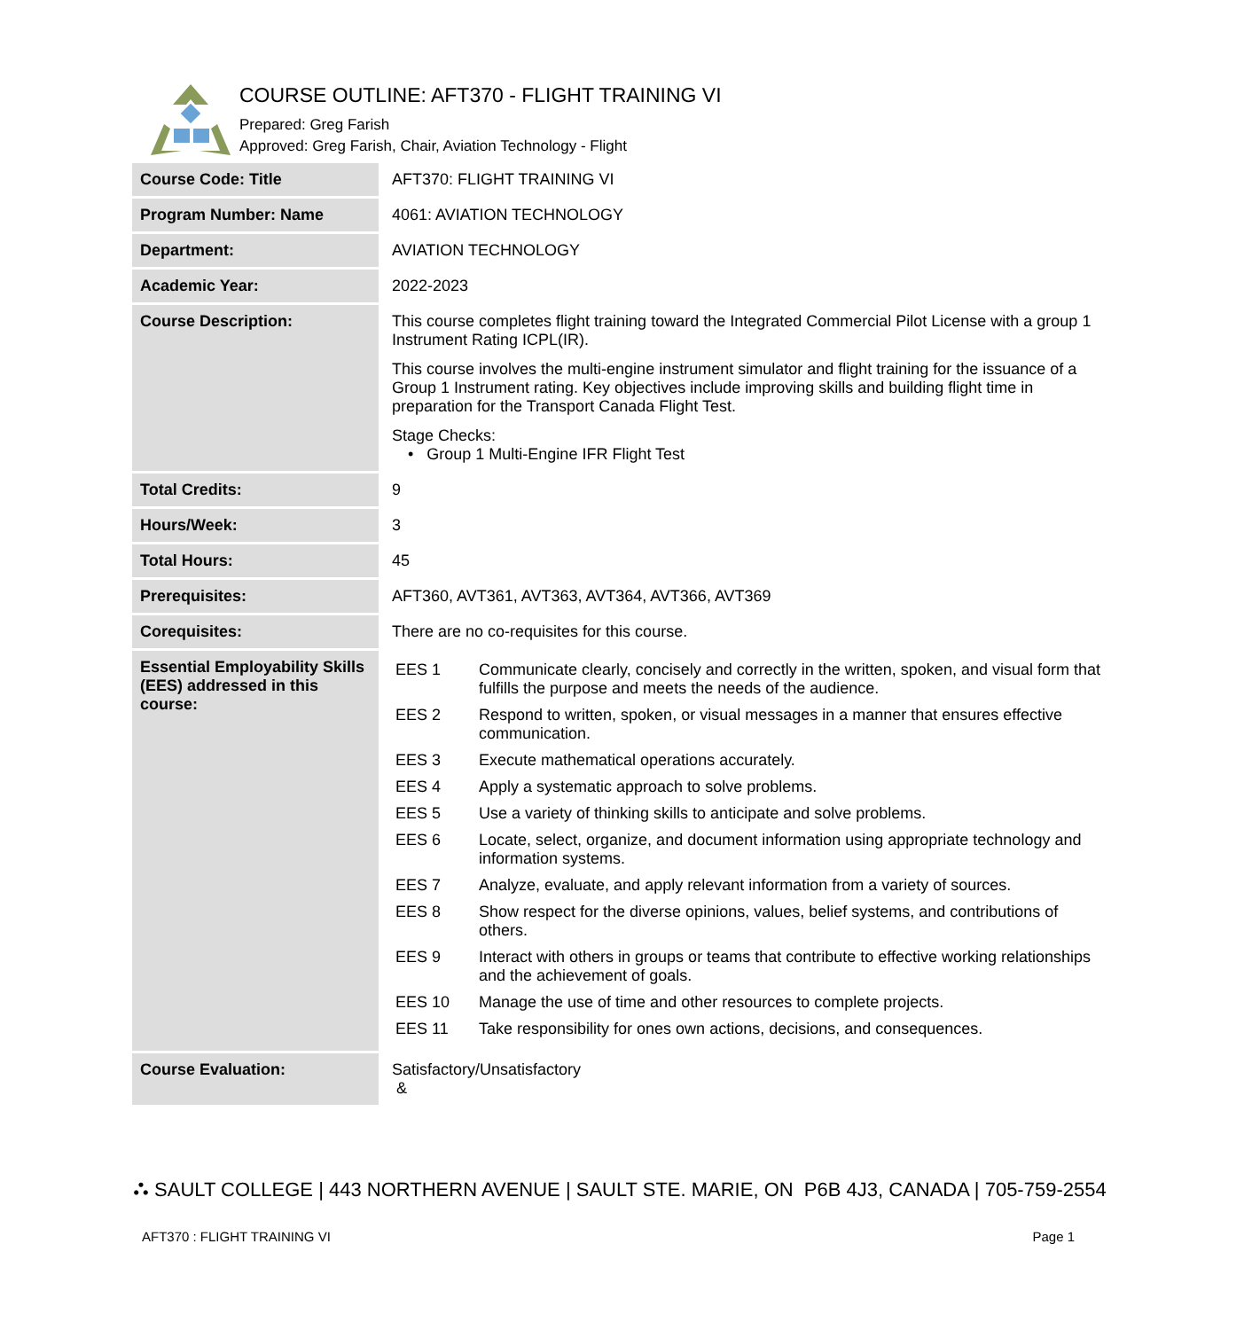COURSE OUTLINE: AFT370 - FLIGHT TRAINING VI
Prepared: Greg Farish
Approved: Greg Farish, Chair, Aviation Technology - Flight
| Course Code: Title | AFT370: FLIGHT TRAINING VI |
| Program Number: Name | 4061: AVIATION TECHNOLOGY |
| Department: | AVIATION TECHNOLOGY |
| Academic Year: | 2022-2023 |
| Course Description: | This course completes flight training toward the Integrated Commercial Pilot License with a group 1 Instrument Rating ICPL(IR). This course involves the multi-engine instrument simulator and flight training for the issuance of a Group 1 Instrument rating. Key objectives include improving skills and building flight time in preparation for the Transport Canada Flight Test. Stage Checks: • Group 1 Multi-Engine IFR Flight Test |
| Total Credits: | 9 |
| Hours/Week: | 3 |
| Total Hours: | 45 |
| Prerequisites: | AFT360, AVT361, AVT363, AVT364, AVT366, AVT369 |
| Corequisites: | There are no co-requisites for this course. |
| Essential Employability Skills (EES) addressed in this course: | / EES 1 / Communicate clearly, concisely and correctly in the written, spoken, and visual form that fulfills the purpose and meets the needs of the audience. / / EES 2 / Respond to written, spoken, or visual messages in a manner that ensures effective communication. / / EES 3 / Execute mathematical operations accurately. / / EES 4 / Apply a systematic approach to solve problems. / / EES 5 / Use a variety of thinking skills to anticipate and solve problems. / / EES 6 / Locate, select, organize, and document information using appropriate technology and information systems. / / EES 7 / Analyze, evaluate, and apply relevant information from a variety of sources. / / EES 8 / Show respect for the diverse opinions, values, belief systems, and contributions of others. / / EES 9 / Interact with others in groups or teams that contribute to effective working relationships and the achievement of goals. / / EES 10 / Manage the use of time and other resources to complete projects. / / EES 11 / Take responsibility for ones own actions, decisions, and consequences. / |
| Course Evaluation: | Satisfactory/Unsatisfactory & |
⛬ SAULT COLLEGE | 443 NORTHERN AVENUE | SAULT STE. MARIE, ON P6B 4J3, CANADA | 705-759-2554
AFT370 : FLIGHT TRAINING VI Page 1